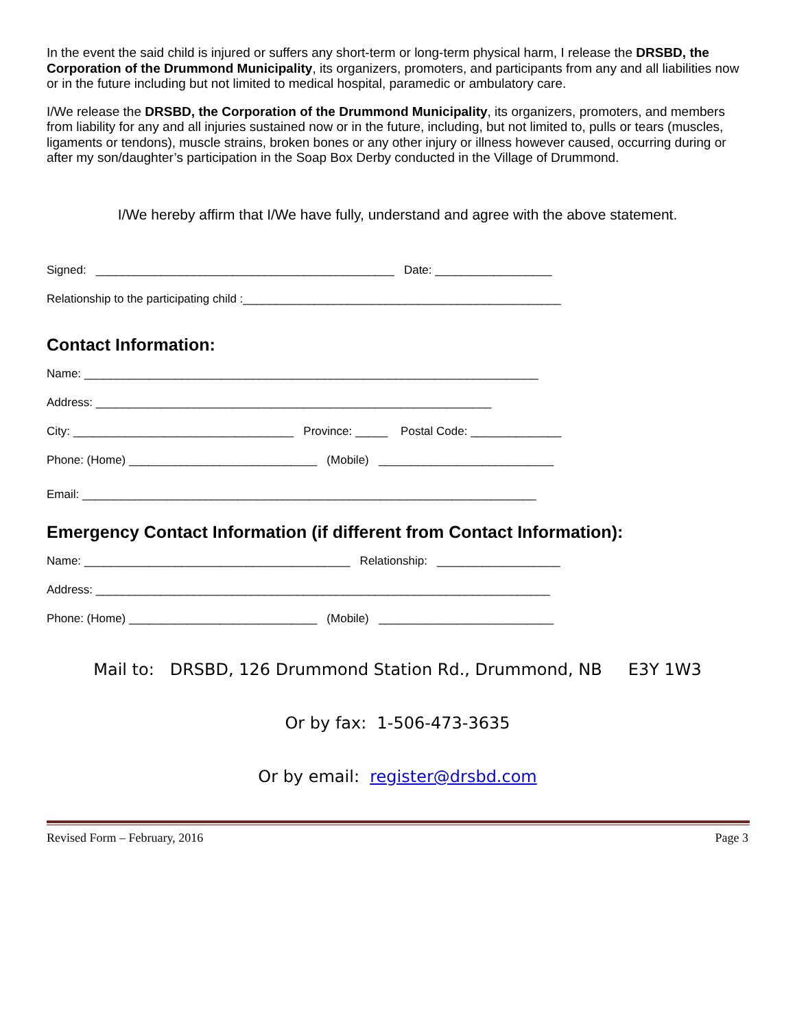In the event the said child is injured or suffers any short-term or long-term physical harm, I release the DRSBD, the Corporation of the Drummond Municipality, its organizers, promoters, and participants from any and all liabilities now or in the future including but not limited to medical hospital, paramedic or ambulatory care.
I/We release the DRSBD, the Corporation of the Drummond Municipality, its organizers, promoters, and members from liability for any and all injuries sustained now or in the future, including, but not limited to, pulls or tears (muscles, ligaments or tendons), muscle strains, broken bones or any other injury or illness however caused, occurring during or after my son/daughter’s participation in the Soap Box Derby conducted in the Village of Drummond.
I/We hereby affirm that I/We have fully, understand and agree with the above statement.
Signed: ______________________________________________ Date: __________________
Relationship to the participating child :_________________________________________________
Contact Information:
Name: ______________________________________________________________________
Address: _____________________________________________________________
City: __________________________________ Province: _____ Postal Code: ______________
Phone: (Home) _____________________________ (Mobile) ___________________________
Email: ______________________________________________________________________
Emergency Contact Information (if different from Contact Information):
Name: _________________________________________ Relationship: ___________________
Address: ______________________________________________________________________
Phone: (Home) _____________________________ (Mobile) ___________________________
Mail to: DRSBD, 126 Drummond Station Rd., Drummond, NB E3Y 1W3
Or by fax: 1-506-473-3635
Or by email: register@drsbd.com
Revised Form – February, 2016 Page 3